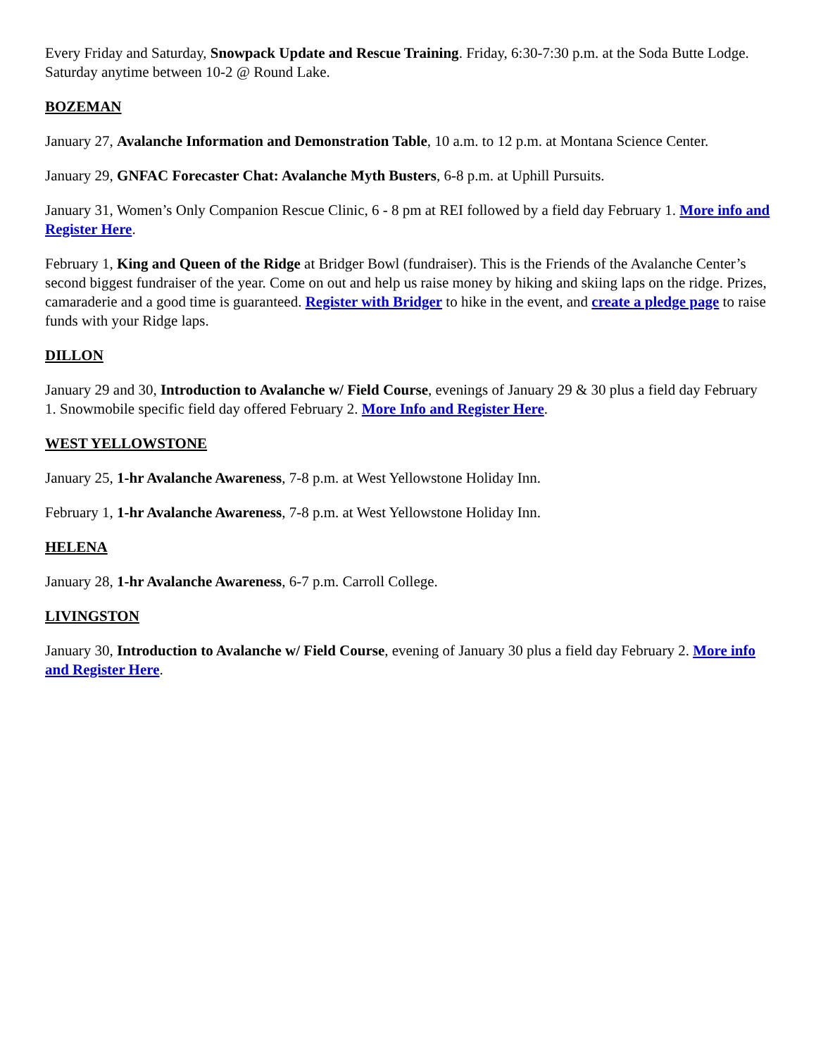Every Friday and Saturday, Snowpack Update and Rescue Training. Friday, 6:30-7:30 p.m. at the Soda Butte Lodge. Saturday anytime between 10-2 @ Round Lake.
BOZEMAN
January 27, Avalanche Information and Demonstration Table, 10 a.m. to 12 p.m. at Montana Science Center.
January 29, GNFAC Forecaster Chat: Avalanche Myth Busters, 6-8 p.m. at Uphill Pursuits.
January 31, Women’s Only Companion Rescue Clinic, 6 - 8 pm at REI followed by a field day February 1. More info and Register Here.
February 1, King and Queen of the Ridge at Bridger Bowl (fundraiser). This is the Friends of the Avalanche Center’s second biggest fundraiser of the year. Come on out and help us raise money by hiking and skiing laps on the ridge. Prizes, camaraderie and a good time is guaranteed. Register with Bridger to hike in the event, and create a pledge page to raise funds with your Ridge laps.
DILLON
January 29 and 30, Introduction to Avalanche w/ Field Course, evenings of January 29 & 30 plus a field day February 1. Snowmobile specific field day offered February 2. More Info and Register Here.
WEST YELLOWSTONE
January 25, 1-hr Avalanche Awareness, 7-8 p.m. at West Yellowstone Holiday Inn.
February 1, 1-hr Avalanche Awareness, 7-8 p.m. at West Yellowstone Holiday Inn.
HELENA
January 28, 1-hr Avalanche Awareness, 6-7 p.m. Carroll College.
LIVINGSTON
January 30, Introduction to Avalanche w/ Field Course, evening of January 30 plus a field day February 2. More info and Register Here.